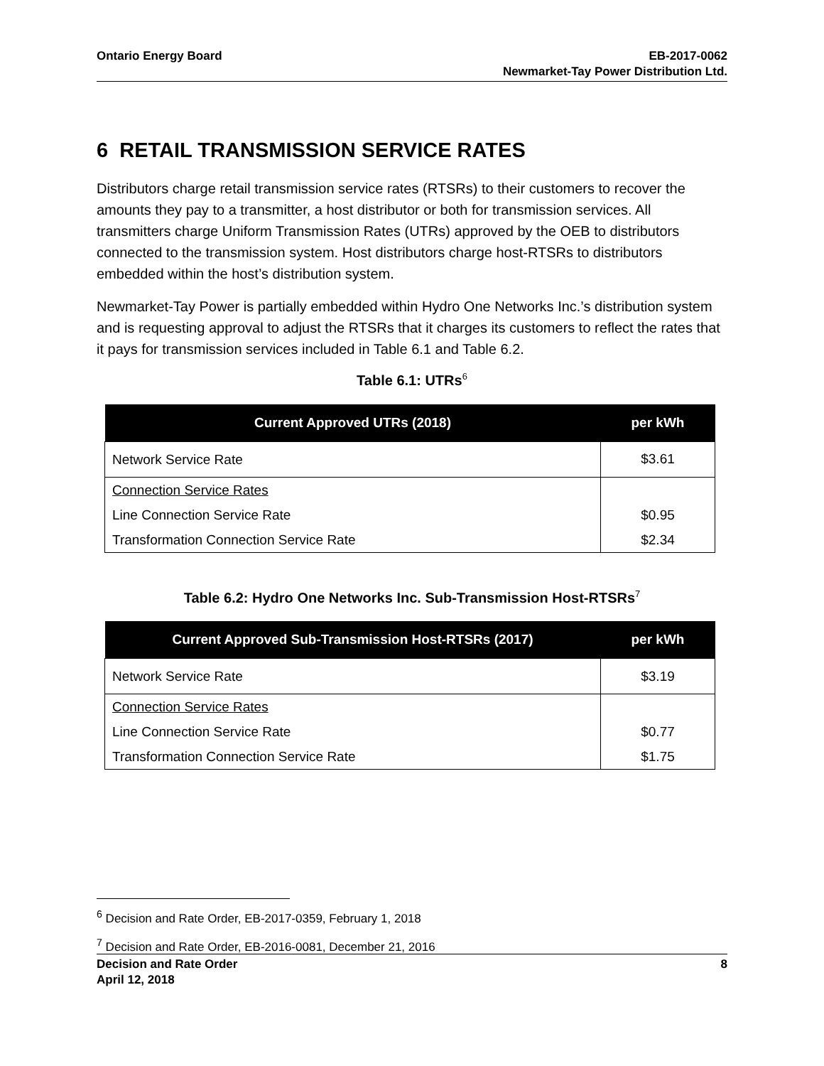Ontario Energy Board EB-2017-0062
Newmarket-Tay Power Distribution Ltd.
6 RETAIL TRANSMISSION SERVICE RATES
Distributors charge retail transmission service rates (RTSRs) to their customers to recover the amounts they pay to a transmitter, a host distributor or both for transmission services. All transmitters charge Uniform Transmission Rates (UTRs) approved by the OEB to distributors connected to the transmission system. Host distributors charge host-RTSRs to distributors embedded within the host’s distribution system.
Newmarket-Tay Power is partially embedded within Hydro One Networks Inc.’s distribution system and is requesting approval to adjust the RTSRs that it charges its customers to reflect the rates that it pays for transmission services included in Table 6.1 and Table 6.2.
Table 6.1: UTRs<sup>6</sup>
| Current Approved UTRs (2018) | per kWh |
| --- | --- |
| Network Service Rate | $3.61 |
| Connection Service Rates Line Connection Service Rate Transformation Connection Service Rate | $0.95 $2.34 |
Table 6.2: Hydro One Networks Inc. Sub-Transmission Host-RTSRs<sup>7</sup>
| Current Approved Sub-Transmission Host-RTSRs (2017) | per kWh |
| --- | --- |
| Network Service Rate | $3.19 |
| Connection Service Rates Line Connection Service Rate Transformation Connection Service Rate | $0.77 $1.75 |
<sup>6</sup> Decision and Rate Order, EB-2017-0359, February 1, 2018
<sup>7</sup> Decision and Rate Order, EB-2016-0081, December 21, 2016
Decision and Rate Order
April 12, 2018
8